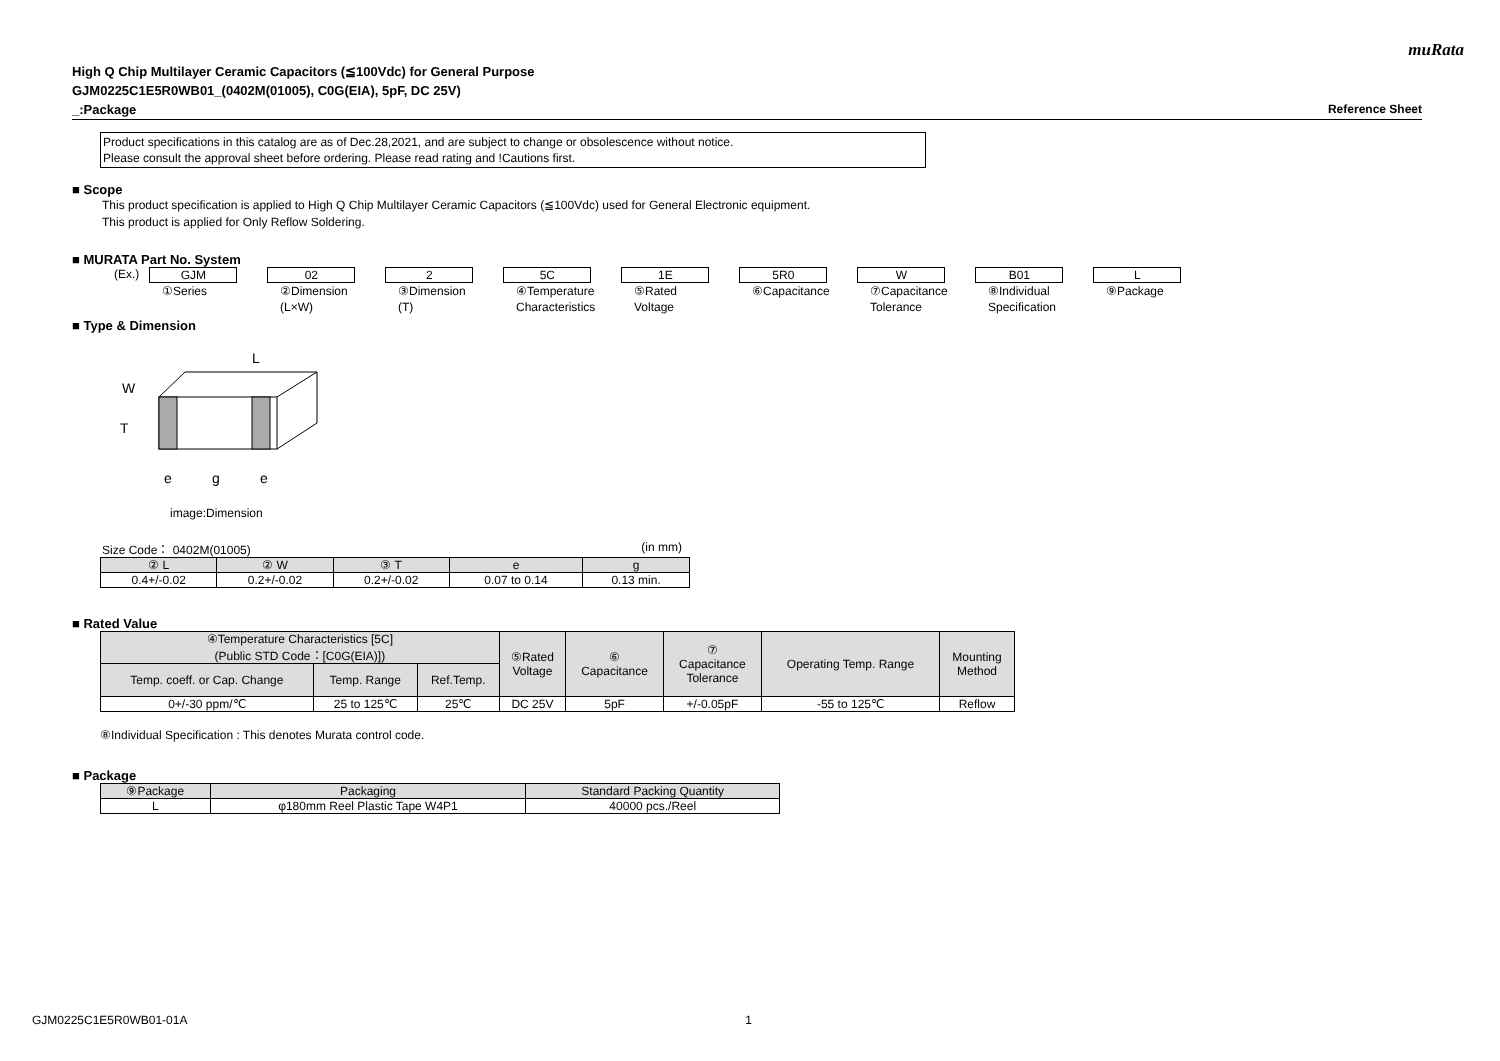muRata
High Q Chip Multilayer Ceramic Capacitors (≦100Vdc) for General Purpose
GJM0225C1E5R0WB01_(0402M(01005), C0G(EIA), 5pF, DC 25V)
_:Package Reference Sheet
Product specifications in this catalog are as of Dec.28,2021, and are subject to change or obsolescence without notice.
Please consult the approval sheet before ordering. Please read rating and !Cautions first.
■ Scope
This product specification is applied to High Q Chip Multilayer Ceramic Capacitors (≦100Vdc) used for General Electronic equipment.
This product is applied for Only Reflow Soldering.
■ MURATA Part No. System
(Ex.) GJM 02 2 5C 1E 5R0 W B01 L
①Series ②Dimension
(L×W)
③Dimension
(T)
④Temperature
Characteristics
⑤Rated
Voltage
⑥Capacitance ⑦Capacitance
Tolerance
⑧Individual
Specification
⑨Package
■ Type & Dimension
L
W
T
e
g
e
image:Dimension
Size Code： 0402M(01005) (in mm)
| ② L | ② W | ③ T | e | g |
| --- | --- | --- | --- | --- |
| 0.4+/-0.02 | 0.2+/-0.02 | 0.2+/-0.02 | 0.07 to 0.14 | 0.13 min. |
■ Rated Value
| ④Temperature Characteristics [5C] (Public STD Code：[C0G(EIA)]) | | | ⑤Rated Voltage | ⑥ Capacitance | ⑦ Capacitance Tolerance | Operating Temp. Range | Mounting Method |
| --- | --- | --- | --- | --- | --- | --- | --- |
| Temp. coeff. or Cap. Change | Temp. Range | Ref.Temp. | | | | | |
| 0+/-30 ppm/℃ | 25 to 125℃ | 25℃ | DC 25V | 5pF | +/-0.05pF | -55 to 125℃ | Reflow |
⑧Individual Specification : This denotes Murata control code.
■ Package
| ⑨Package | Packaging | Standard Packing Quantity |
| --- | --- | --- |
| L | φ180mm Reel Plastic Tape W4P1 | 40000 pcs./Reel |
GJM0225C1E5R0WB01-01A 1